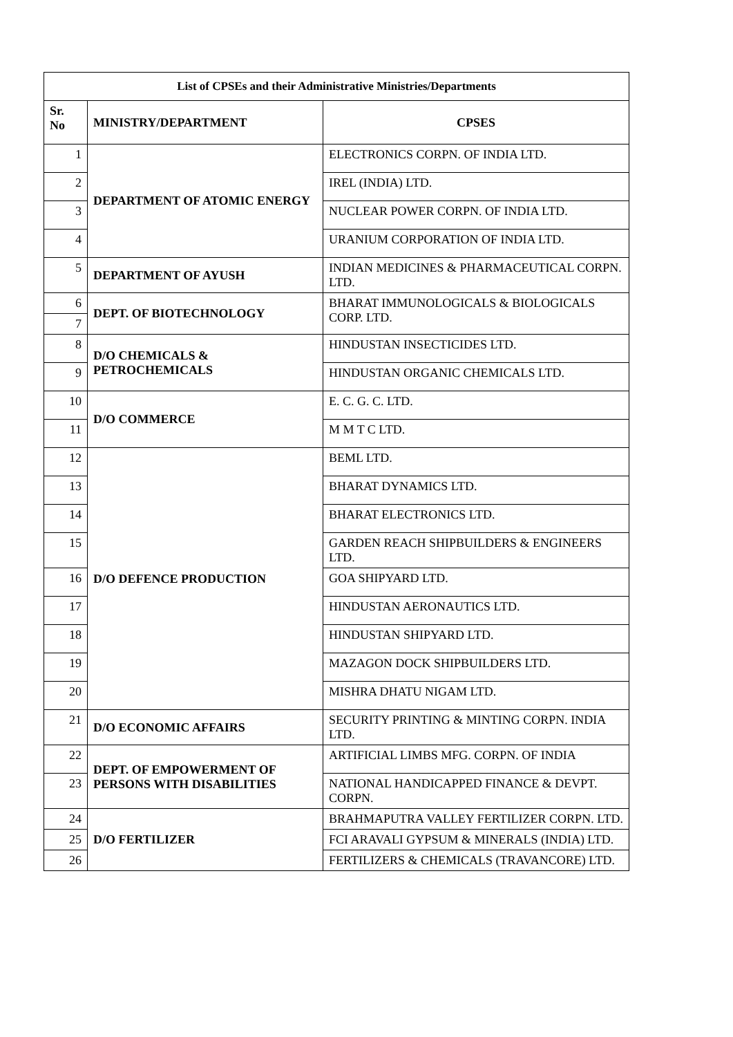| List of CPSEs and their Administrative Ministries/Departments | | |
| --- | --- | --- |
| Sr. No | MINISTRY/DEPARTMENT | CPSES |
| 1 | DEPARTMENT OF ATOMIC ENERGY | ELECTRONICS CORPN. OF INDIA LTD. |
| 2 | | IREL (INDIA) LTD. |
| 3 | | NUCLEAR POWER CORPN. OF INDIA LTD. |
| 4 | | URANIUM CORPORATION OF INDIA LTD. |
| 5 | DEPARTMENT OF AYUSH | INDIAN MEDICINES & PHARMACEUTICAL CORPN. LTD. |
| 6 | DEPT. OF BIOTECHNOLOGY | BHARAT IMMUNOLOGICALS & BIOLOGICALS CORP. LTD. |
| 7 | | |
| 8 | D/O CHEMICALS & PETROCHEMICALS | HINDUSTAN INSECTICIDES LTD. |
| 9 | | HINDUSTAN ORGANIC CHEMICALS LTD. |
| 10 | D/O COMMERCE | E. C. G. C. LTD. |
| 11 | | M M T C LTD. |
| 12 | D/O DEFENCE PRODUCTION | BEML LTD. |
| 13 | | BHARAT DYNAMICS LTD. |
| 14 | | BHARAT ELECTRONICS LTD. |
| 15 | | GARDEN REACH SHIPBUILDERS & ENGINEERS LTD. |
| 16 | | GOA SHIPYARD LTD. |
| 17 | | HINDUSTAN AERONAUTICS LTD. |
| 18 | | HINDUSTAN SHIPYARD LTD. |
| 19 | | MAZAGON DOCK SHIPBUILDERS LTD. |
| 20 | | MISHRA DHATU NIGAM LTD. |
| 21 | D/O ECONOMIC AFFAIRS | SECURITY PRINTING & MINTING CORPN. INDIA LTD. |
| 22 | DEPT. OF EMPOWERMENT OF PERSONS WITH DISABILITIES | ARTIFICIAL LIMBS MFG. CORPN. OF INDIA |
| 23 | | NATIONAL HANDICAPPED FINANCE & DEVPT. CORPN. |
| 24 | D/O FERTILIZER | BRAHMAPUTRA VALLEY FERTILIZER CORPN. LTD. |
| 25 | | FCI ARAVALI GYPSUM & MINERALS (INDIA) LTD. |
| 26 | | FERTILIZERS & CHEMICALS (TRAVANCORE) LTD. |